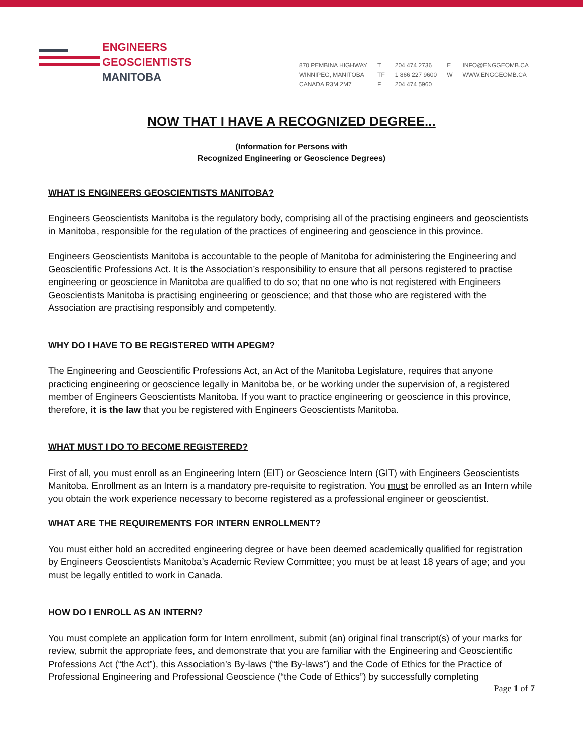ENGINEERS
GEOSCIENTISTS
MANITOBA
870 PEMBINA HIGHWAY
WINNIPEG, MANITOBA
CANADA R3M 2M7
T
TF
F
204 474 2736
1 866 227 9600
204 474 5960
E
W
INFO@ENGGEOMB.CA
WWW.ENGGEOMB.CA
NOW THAT I HAVE A RECOGNIZED DEGREE...
(Information for Persons with
Recognized Engineering or Geoscience Degrees)
WHAT IS ENGINEERS GEOSCIENTISTS MANITOBA?
Engineers Geoscientists Manitoba is the regulatory body, comprising all of the practising engineers and geoscientists in Manitoba, responsible for the regulation of the practices of engineering and geoscience in this province.
Engineers Geoscientists Manitoba is accountable to the people of Manitoba for administering the Engineering and Geoscientific Professions Act. It is the Association’s responsibility to ensure that all persons registered to practise engineering or geoscience in Manitoba are qualified to do so; that no one who is not registered with Engineers Geoscientists Manitoba is practising engineering or geoscience; and that those who are registered with the Association are practising responsibly and competently.
WHY DO I HAVE TO BE REGISTERED WITH APEGM?
The Engineering and Geoscientific Professions Act, an Act of the Manitoba Legislature, requires that anyone practicing engineering or geoscience legally in Manitoba be, or be working under the supervision of, a registered member of Engineers Geoscientists Manitoba. If you want to practice engineering or geoscience in this province, therefore, it is the law that you be registered with Engineers Geoscientists Manitoba.
WHAT MUST I DO TO BECOME REGISTERED?
First of all, you must enroll as an Engineering Intern (EIT) or Geoscience Intern (GIT) with Engineers Geoscientists Manitoba. Enrollment as an Intern is a mandatory pre-requisite to registration. You must be enrolled as an Intern while you obtain the work experience necessary to become registered as a professional engineer or geoscientist.
WHAT ARE THE REQUIREMENTS FOR INTERN ENROLLMENT?
You must either hold an accredited engineering degree or have been deemed academically qualified for registration by Engineers Geoscientists Manitoba’s Academic Review Committee; you must be at least 18 years of age; and you must be legally entitled to work in Canada.
HOW DO I ENROLL AS AN INTERN?
You must complete an application form for Intern enrollment, submit (an) original final transcript(s) of your marks for review, submit the appropriate fees, and demonstrate that you are familiar with the Engineering and Geoscientific Professions Act (“the Act”), this Association’s By-laws (“the By-laws”) and the Code of Ethics for the Practice of Professional Engineering and Professional Geoscience (“the Code of Ethics”) by successfully completing
Page 1 of 7